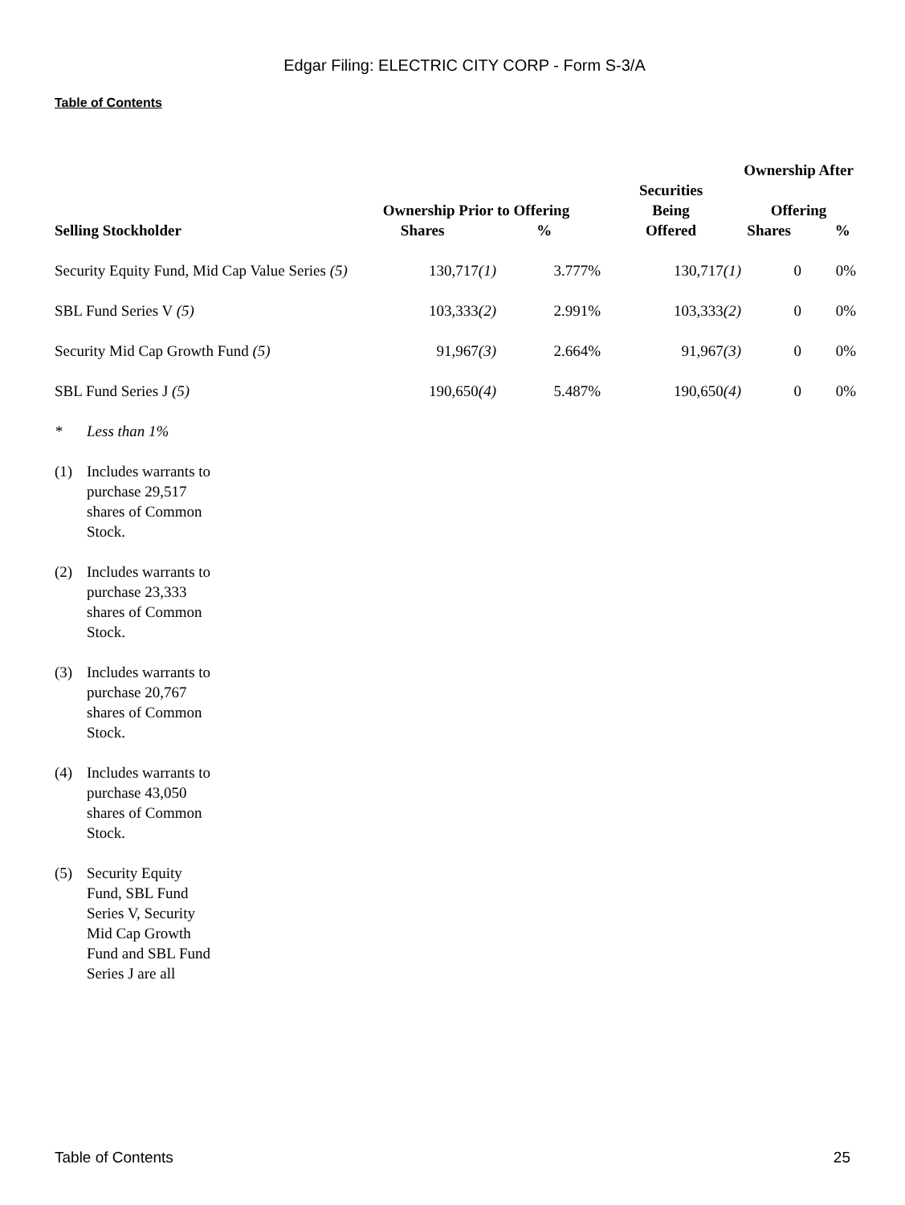Edgar Filing: ELECTRIC CITY CORP - Form S-3/A
Table of Contents
| Selling Stockholder | Ownership Prior to Offering Shares % | | Securities Being Offered | Ownership After Offering Shares % | |
| --- | --- | --- | --- | --- | --- |
| Security Equity Fund, Mid Cap Value Series (5) | 130,717 (1) | 3.777% | 130,717 (1) | 0 | 0% |
| SBL Fund Series V (5) | 103,333 (2) | 2.991% | 103,333 (2) | 0 | 0% |
| Security Mid Cap Growth Fund (5) | 91,967 (3) | 2.664% | 91,967 (3) | 0 | 0% |
| SBL Fund Series J (5) | 190,650 (4) | 5.487% | 190,650 (4) | 0 | 0% |
* Less than 1%
(1) Includes warrants to purchase 29,517 shares of Common Stock.
(2) Includes warrants to purchase 23,333 shares of Common Stock.
(3) Includes warrants to purchase 20,767 shares of Common Stock.
(4) Includes warrants to purchase 43,050 shares of Common Stock.
(5) Security Equity Fund, SBL Fund Series V, Security Mid Cap Growth Fund and SBL Fund Series J are all
Table of Contents 25